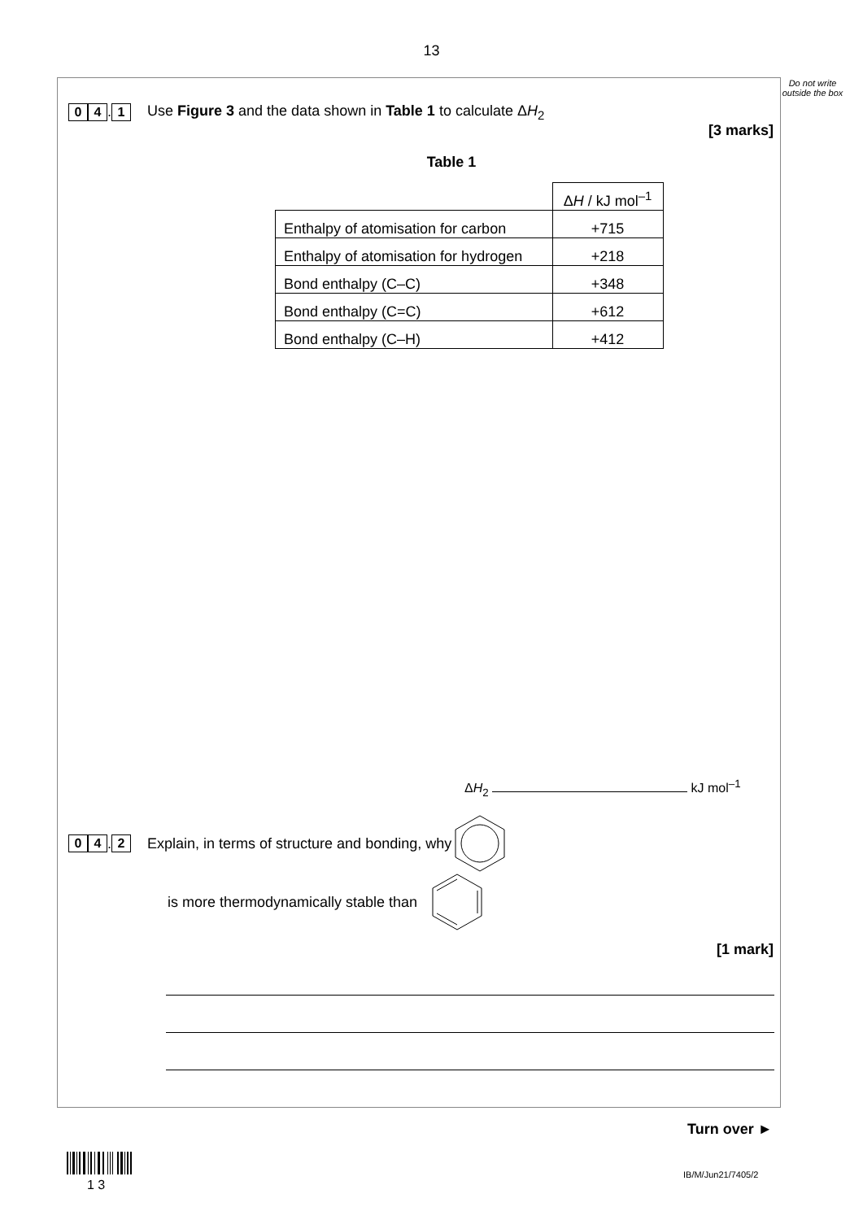13
Do not write outside the box
0 4. 1 Use Figure 3 and the data shown in Table 1 to calculate ΔH<sub>2</sub>
[3 marks]
Table 1
| | Δ H / kJ mol<sup>–1</sup> |
| Enthalpy of atomisation for carbon | +715 |
| Enthalpy of atomisation for hydrogen | +218 |
| Bond enthalpy (C–C) | +348 |
| Bond enthalpy (C=C) | +612 |
| Bond enthalpy (C–H) | +412 |
ΔH<sub>2</sub> kJ mol<sup>–1</sup>
0 4. 2 Explain, in terms of structure and bonding, why
is more thermodynamically stable than
[1 mark]
Turn over ►
1 3 IB/M/Jun21/7405/2